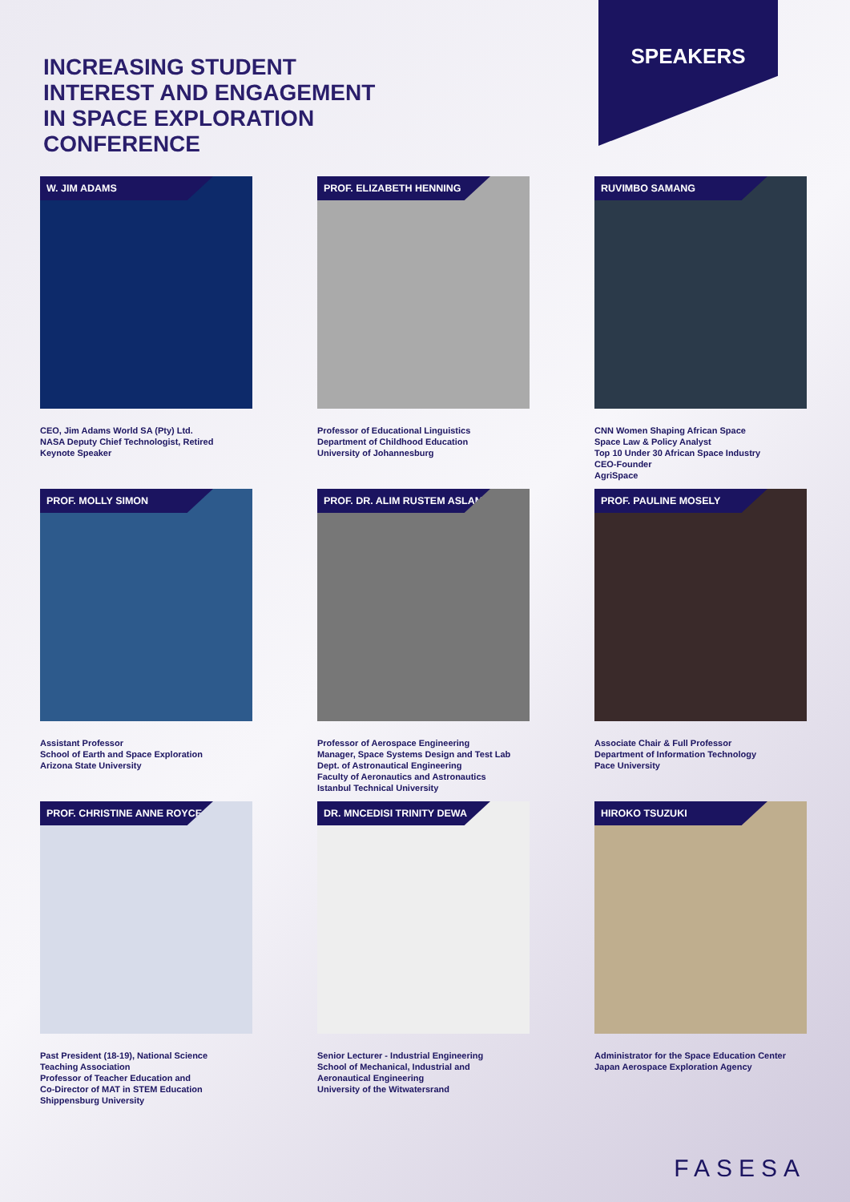INCREASING STUDENT
INTEREST AND ENGAGEMENT
IN SPACE EXPLORATION
CONFERENCE
SPEAKERS
W. JIM ADAMS
CEO, Jim Adams World SA (Pty) Ltd.
NASA Deputy Chief Technologist, Retired
Keynote Speaker
PROF. ELIZABETH HENNING
Professor of Educational Linguistics
Department of Childhood Education
University of Johannesburg
RUVIMBO SAMANG
CNN Women Shaping African Space
Space Law & Policy Analyst
Top 10 Under 30 African Space Industry
CEO-Founder
AgriSpace
PROF. MOLLY SIMON
Assistant Professor
School of Earth and Space Exploration
Arizona State University
PROF. DR. ALIM RUSTEM ASLAM
Professor of Aerospace Engineering
Manager, Space Systems Design and Test Lab
Dept. of Astronautical Engineering
Faculty of Aeronautics and Astronautics
Istanbul Technical University
PROF. PAULINE MOSELY
Associate Chair & Full Professor
Department of Information Technology
Pace University
PROF. CHRISTINE ANNE ROYCE
Past President (18-19), National Science
Teaching Association
Professor of Teacher Education and
Co-Director of MAT in STEM Education
Shippensburg University
DR. MNCEDISI TRINITY DEWA
Senior Lecturer - Industrial Engineering
School of Mechanical, Industrial and
Aeronautical Engineering
University of the Witwatersrand
HIROKO TSUZUKI
Administrator for the Space Education Center
Japan Aerospace Exploration Agency
FASESA